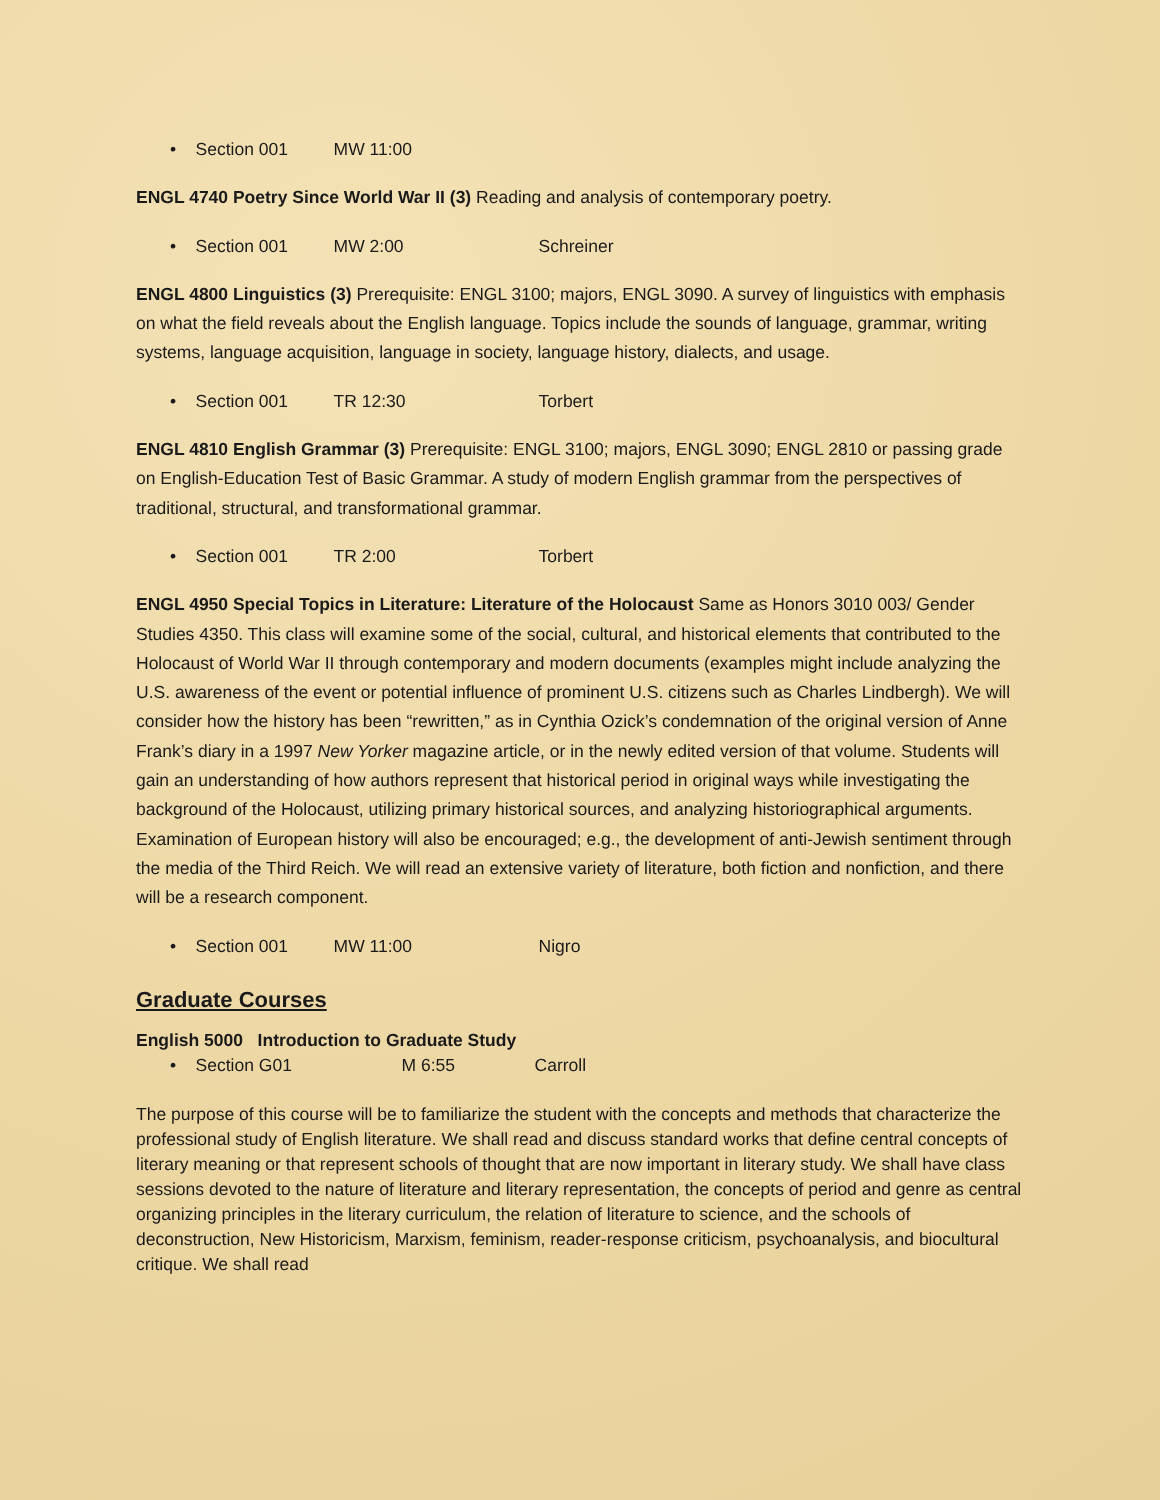• Section 001 MW 11:00
ENGL 4740 Poetry Since World War II (3) Reading and analysis of contemporary poetry.
• Section 001 MW 2:00 Schreiner
ENGL 4800 Linguistics (3) Prerequisite: ENGL 3100; majors, ENGL 3090. A survey of linguistics with emphasis on what the field reveals about the English language. Topics include the sounds of language, grammar, writing systems, language acquisition, language in society, language history, dialects, and usage.
• Section 001 TR 12:30 Torbert
ENGL 4810 English Grammar (3) Prerequisite: ENGL 3100; majors, ENGL 3090; ENGL 2810 or passing grade on English-Education Test of Basic Grammar. A study of modern English grammar from the perspectives of traditional, structural, and transformational grammar.
• Section 001 TR 2:00 Torbert
ENGL 4950 Special Topics in Literature: Literature of the Holocaust Same as Honors 3010 003/ Gender Studies 4350. This class will examine some of the social, cultural, and historical elements that contributed to the Holocaust of World War II through contemporary and modern documents (examples might include analyzing the U.S. awareness of the event or potential influence of prominent U.S. citizens such as Charles Lindbergh). We will consider how the history has been “rewritten,” as in Cynthia Ozick’s condemnation of the original version of Anne Frank’s diary in a 1997 New Yorker magazine article, or in the newly edited version of that volume. Students will gain an understanding of how authors represent that historical period in original ways while investigating the background of the Holocaust, utilizing primary historical sources, and analyzing historiographical arguments. Examination of European history will also be encouraged; e.g., the development of anti-Jewish sentiment through the media of the Third Reich. We will read an extensive variety of literature, both fiction and nonfiction, and there will be a research component.
• Section 001 MW 11:00 Nigro
Graduate Courses
English 5000 Introduction to Graduate Study
• Section G01 M 6:55 Carroll
The purpose of this course will be to familiarize the student with the concepts and methods that characterize the professional study of English literature. We shall read and discuss standard works that define central concepts of literary meaning or that represent schools of thought that are now important in literary study. We shall have class sessions devoted to the nature of literature and literary representation, the concepts of period and genre as central organizing principles in the literary curriculum, the relation of literature to science, and the schools of deconstruction, New Historicism, Marxism, feminism, reader-response criticism, psychoanalysis, and biocultural critique. We shall read